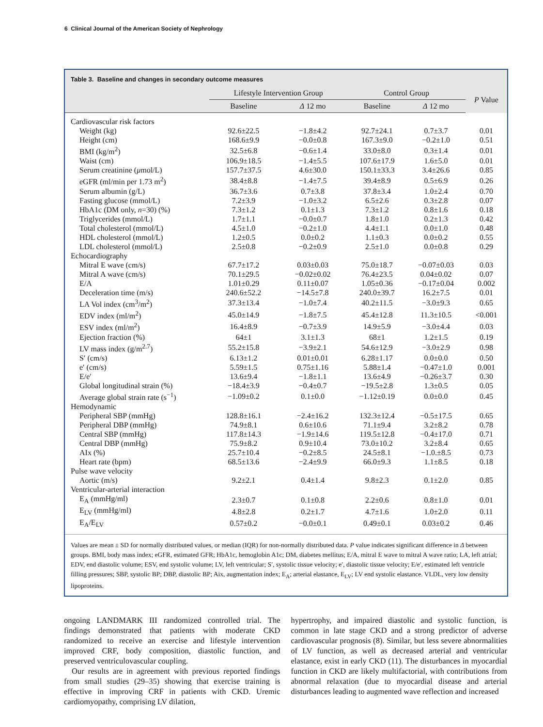6 Clinical Journal of the American Society of Nephrology
Table 3. Baseline and changes in secondary outcome measures
| | Lifestyle Intervention Group | | Control Group | | P Value |
| --- | --- | --- | --- | --- | --- |
| | Baseline | Δ 12 mo | Baseline | Δ 12 mo | |
| Cardiovascular risk factors | | | | | |
| Weight (kg) | 92.6±22.5 | −1.8±4.2 | 92.7±24.1 | 0.7±3.7 | 0.01 |
| Height (cm) | 168.6±9.9 | −0.0±0.8 | 167.3±9.0 | −0.2±1.0 | 0.51 |
| BMI (kg/m<sup>2</sup>) | 32.5±6.8 | −0.6±1.4 | 33.0±8.0 | 0.3±1.4 | 0.01 |
| Waist (cm) | 106.9±18.5 | −1.4±5.5 | 107.6±17.9 | 1.6±5.0 | 0.01 |
| Serum creatinine ( μ mol/L) | 157.7±37.5 | 4.6±30.0 | 150.1±33.3 | 3.4±26.6 | 0.85 |
| eGFR (ml/min per 1.73 m<sup>2</sup>) | 38.4±8.8 | −1.4±7.5 | 39.4±8.9 | 0.5±6.9 | 0.26 |
| Serum albumin (g/L) | 36.7±3.6 | 0.7±3.8 | 37.8±3.4 | 1.0±2.4 | 0.70 |
| Fasting glucose (mmol/L) | 7.2±3.9 | −1.0±3.2 | 6.5±2.6 | 0.3±2.8 | 0.07 |
| HbA1c (DM only, n =30) (%) | 7.3±1.2 | 0.1±1.3 | 7.3±1.2 | 0.8±1.6 | 0.18 |
| Triglycerides (mmol/L) | 1.7±1.1 | −0.0±0.7 | 1.8±1.0 | 0.2±1.3 | 0.42 |
| Total cholesterol (mmol/L) | 4.5±1.0 | −0.2±1.0 | 4.4±1.1 | 0.0±1.0 | 0.48 |
| HDL cholesterol (mmol/L) | 1.2±0.5 | 0.0±0.2 | 1.1±0.3 | 0.0±0.2 | 0.55 |
| LDL cholesterol (mmol/L) | 2.5±0.8 | −0.2±0.9 | 2.5±1.0 | 0.0±0.8 | 0.29 |
| Echocardiography | | | | | |
| Mitral E wave (cm/s) | 67.7±17.2 | 0.03±0.03 | 75.0±18.7 | −0.07±0.03 | 0.03 |
| Mitral A wave (cm/s) | 70.1±29.5 | −0.02±0.02 | 76.4±23.5 | 0.04±0.02 | 0.07 |
| E/A | 1.01±0.29 | 0.11±0.07 | 1.05±0.36 | −0.17±0.04 | 0.002 |
| Deceleration time (m/s) | 240.6±52.2 | −14.5±7.8 | 240.0±39.7 | 16.2±7.5 | 0.01 |
| LA Vol index (cm<sup>3</sup>/m<sup>2</sup>) | 37.3±13.4 | −1.0±7.4 | 40.2±11.5 | −3.0±9.3 | 0.65 |
| EDV index (ml/m<sup>2</sup>) | 45.0±14.9 | −1.8±7.5 | 45.4±12.8 | 11.3±10.5 | <0.001 |
| ESV index (ml/m<sup>2</sup>) | 16.4±8.9 | −0.7±3.9 | 14.9±5.9 | −3.0±4.4 | 0.03 |
| Ejection fraction (%) | 64±1 | 3.1±1.3 | 68±1 | 1.2±1.5 | 0.19 |
| LV mass index (g/m<sup>2.7</sup>) | 55.2±15.8 | −3.9±2.1 | 54.6±12.9 | −3.0±2.9 | 0.98 |
| S′ (cm/s) | 6.13±1.2 | 0.01±0.01 | 6.28±1.17 | 0.0±0.0 | 0.50 |
| e′ (cm/s) | 5.59±1.5 | 0.75±1.16 | 5.88±1.4 | −0.47±1.0 | 0.001 |
| E/e′ | 13.6±9.4 | −1.8±1.1 | 13.6±4.9 | −0.26±3.7 | 0.30 |
| Global longitudinal strain (%) | −18.4±3.9 | −0.4±0.7 | −19.5±2.8 | 1.3±0.5 | 0.05 |
| Average global strain rate (s<sup>−1</sup>) | −1.09±0.2 | 0.1±0.0 | −1.12±0.19 | 0.0±0.0 | 0.45 |
| Hemodynamic | | | | | |
| Peripheral SBP (mmHg) | 128.8±16.1 | −2.4±16.2 | 132.3±12.4 | −0.5±17.5 | 0.65 |
| Peripheral DBP (mmHg) | 74.9±8.1 | 0.6±10.6 | 71.1±9.4 | 3.2±8.2 | 0.78 |
| Central SBP (mmHg) | 117.8±14.3 | −1.9±14.6 | 119.5±12.8 | −0.4±17.0 | 0.71 |
| Central DBP (mmHg) | 75.9±8.2 | 0.9±10.4 | 73.0±10.2 | 3.2±8.4 | 0.65 |
| AIx (%) | 25.7±10.4 | −0.2±8.5 | 24.5±8.1 | −1.0.±8.5 | 0.73 |
| Heart rate (bpm) | 68.5±13.6 | −2.4±9.9 | 66.0±9.3 | 1.1±8.5 | 0.18 |
| Pulse wave velocity | | | | | |
| Aortic (m/s) | 9.2±2.1 | 0.4±1.4 | 9.8±2.3 | 0.1±2.0 | 0.85 |
| Ventricular-arterial interaction | | | | | |
| E<sub>A</sub> (mmHg/ml) | 2.3±0.7 | 0.1±0.8 | 2.2±0.6 | 0.8±1.0 | 0.01 |
| E<sub>LV</sub> (mmHg/ml) | 4.8±2.8 | 0.2±1.7 | 4.7±1.6 | 1.0±2.0 | 0.11 |
| E<sub>A</sub>/E<sub>LV</sub> | 0.57±0.2 | −0.0±0.1 | 0.49±0.1 | 0.03±0.2 | 0.46 |
Values are mean ± SD for normally distributed values, or median (IQR) for non-normally distributed data. P value indicates significant difference in Δ between groups. BMI, body mass index; eGFR, estimated GFR; HbA1c, hemoglobin A1c; DM, diabetes mellitus; E/A, mitral E wave to mitral A wave ratio; LA, left atrial; EDV, end diastolic volume; ESV, end systolic volume; LV, left ventricular; S′, systolic tissue velocity; e′, diastolic tissue velocity; E/e′, estimated left ventricle filling pressures; SBP, systolic BP; DBP, diastolic BP; Aix, augmentation index; E<sub>A</sub>; arterial elastance, E<sub>LV</sub>; LV end systolic elastance. VLDL, very low density lipoproteins.
ongoing LANDMARK III randomized controlled trial. The findings demonstrated that patients with moderate CKD randomized to receive an exercise and lifestyle intervention improved CRF, body composition, diastolic function, and preserved ventriculovascular coupling.
Our results are in agreement with previous reported findings from small studies (29–35) showing that exercise training is effective in improving CRF in patients with CKD. Uremic cardiomyopathy, comprising LV dilation,
hypertrophy, and impaired diastolic and systolic function, is common in late stage CKD and a strong predictor of adverse cardiovascular prognosis (8). Similar, but less severe abnormalities of LV function, as well as decreased arterial and ventricular elastance, exist in early CKD (11). The disturbances in myocardial function in CKD are likely multifactorial, with contributions from abnormal relaxation (due to myocardial disease and arterial disturbances leading to augmented wave reflection and increased